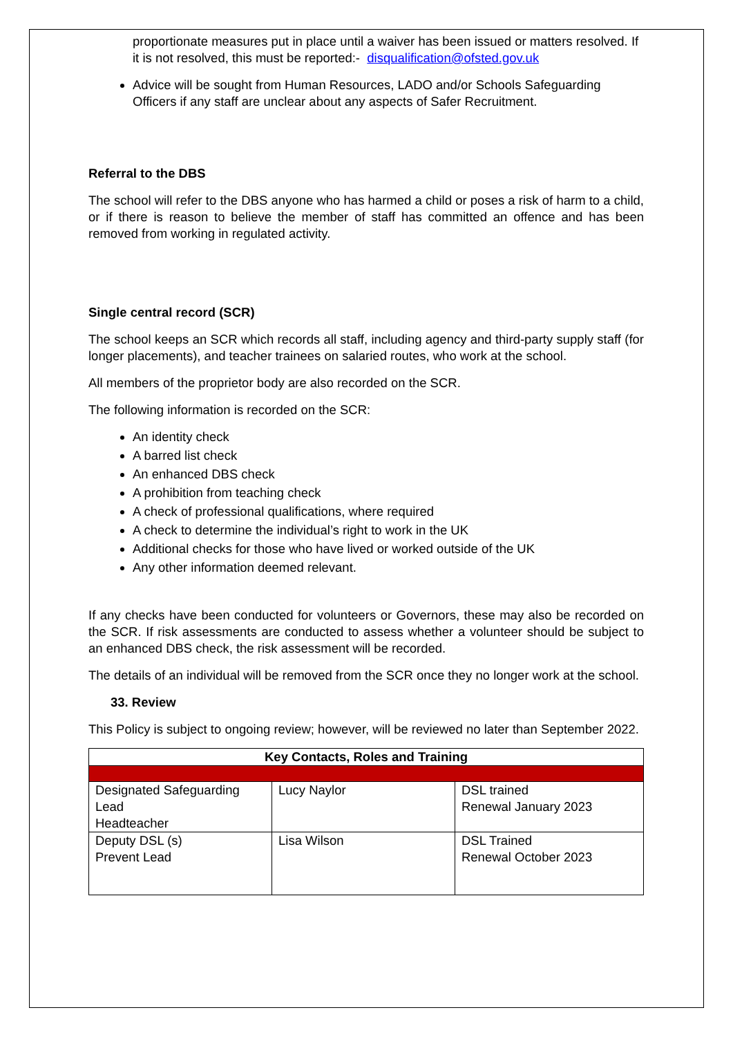proportionate measures put in place until a waiver has been issued or matters resolved. If it is not resolved, this must be reported:- disqualification@ofsted.gov.uk
Advice will be sought from Human Resources, LADO and/or Schools Safeguarding Officers if any staff are unclear about any aspects of Safer Recruitment.
Referral to the DBS
The school will refer to the DBS anyone who has harmed a child or poses a risk of harm to a child, or if there is reason to believe the member of staff has committed an offence and has been removed from working in regulated activity.
Single central record (SCR)
The school keeps an SCR which records all staff, including agency and third-party supply staff (for longer placements), and teacher trainees on salaried routes, who work at the school.
All members of the proprietor body are also recorded on the SCR.
The following information is recorded on the SCR:
An identity check
A barred list check
An enhanced DBS check
A prohibition from teaching check
A check of professional qualifications, where required
A check to determine the individual’s right to work in the UK
Additional checks for those who have lived or worked outside of the UK
Any other information deemed relevant.
If any checks have been conducted for volunteers or Governors, these may also be recorded on the SCR. If risk assessments are conducted to assess whether a volunteer should be subject to an enhanced DBS check, the risk assessment will be recorded.
The details of an individual will be removed from the SCR once they no longer work at the school.
33. Review
This Policy is subject to ongoing review; however, will be reviewed no later than September 2022.
| Key Contacts, Roles and Training | | |
| --- | --- | --- |
| Designated Safeguarding Lead Headteacher | Lucy Naylor | DSL trained Renewal January 2023 |
| Deputy DSL (s) Prevent Lead | Lisa Wilson | DSL Trained Renewal October 2023 |